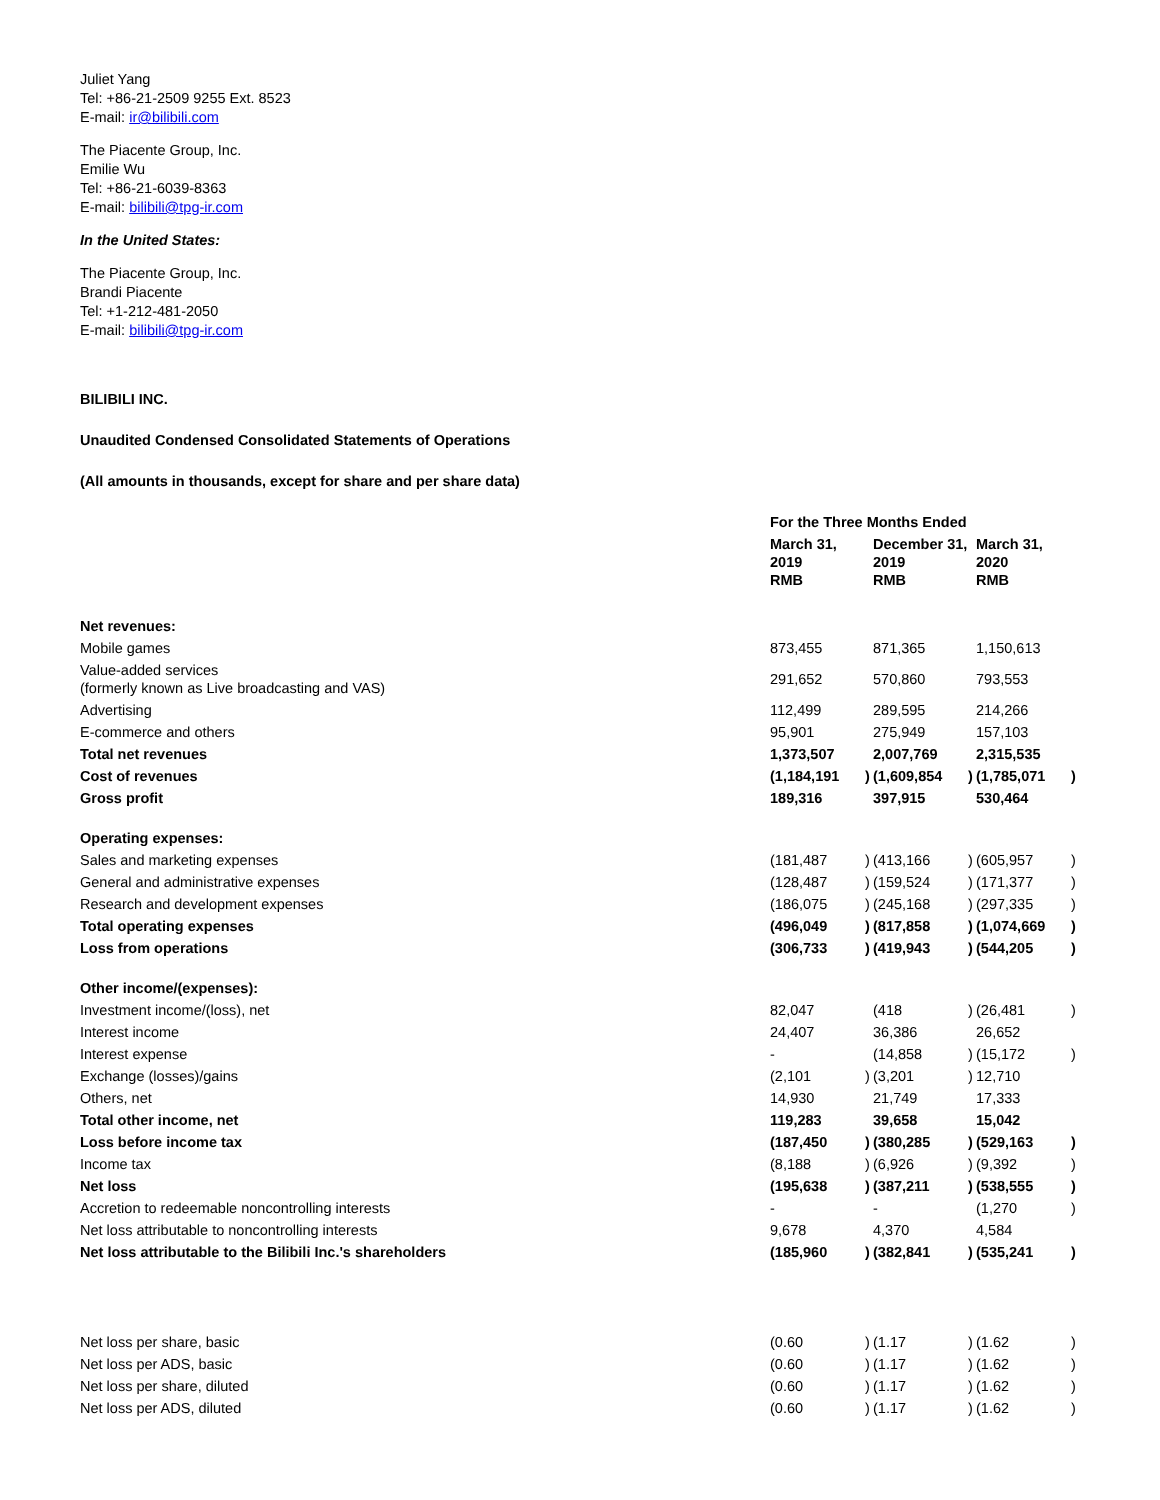Juliet Yang
Tel: +86-21-2509 9255 Ext. 8523
E-mail: ir@bilibili.com
The Piacente Group, Inc.
Emilie Wu
Tel: +86-21-6039-8363
E-mail: bilibili@tpg-ir.com
In the United States:
The Piacente Group, Inc.
Brandi Piacente
Tel: +1-212-481-2050
E-mail: bilibili@tpg-ir.com
BILIBILI INC.
Unaudited Condensed Consolidated Statements of Operations
(All amounts in thousands, except for share and per share data)
| | For the Three Months Ended | | | | | |
| | March 31, 2019 RMB | | December 31, 2019 RMB | | March 31, 2020 RMB | |
| Net revenues: | | | | | | |
| Mobile games | 873,455 | | 871,365 | | 1,150,613 | |
| Value-added services (formerly known as Live broadcasting and VAS) | 291,652 | | 570,860 | | 793,553 | |
| Advertising | 112,499 | | 289,595 | | 214,266 | |
| E-commerce and others | 95,901 | | 275,949 | | 157,103 | |
| Total net revenues | 1,373,507 | | 2,007,769 | | 2,315,535 | |
| Cost of revenues | (1,184,191 | ) | (1,609,854 | ) | (1,785,071 | ) |
| Gross profit | 189,316 | | 397,915 | | 530,464 | |
| Operating expenses: | | | | | | |
| Sales and marketing expenses | (181,487 | ) | (413,166 | ) | (605,957 | ) |
| General and administrative expenses | (128,487 | ) | (159,524 | ) | (171,377 | ) |
| Research and development expenses | (186,075 | ) | (245,168 | ) | (297,335 | ) |
| Total operating expenses | (496,049 | ) | (817,858 | ) | (1,074,669 | ) |
| Loss from operations | (306,733 | ) | (419,943 | ) | (544,205 | ) |
| Other income/(expenses): | | | | | | |
| Investment income/(loss), net | 82,047 | | (418 | ) | (26,481 | ) |
| Interest income | 24,407 | | 36,386 | | 26,652 | |
| Interest expense | - | | (14,858 | ) | (15,172 | ) |
| Exchange (losses)/gains | (2,101 | ) | (3,201 | ) | 12,710 | |
| Others, net | 14,930 | | 21,749 | | 17,333 | |
| Total other income, net | 119,283 | | 39,658 | | 15,042 | |
| Loss before income tax | (187,450 | ) | (380,285 | ) | (529,163 | ) |
| Income tax | (8,188 | ) | (6,926 | ) | (9,392 | ) |
| Net loss | (195,638 | ) | (387,211 | ) | (538,555 | ) |
| Accretion to redeemable noncontrolling interests | - | | - | | (1,270 | ) |
| Net loss attributable to noncontrolling interests | 9,678 | | 4,370 | | 4,584 | |
| Net loss attributable to the Bilibili Inc.'s shareholders | (185,960 | ) | (382,841 | ) | (535,241 | ) |
| Net loss per share, basic | (0.60 | ) | (1.17 | ) | (1.62 | ) |
| Net loss per ADS, basic | (0.60 | ) | (1.17 | ) | (1.62 | ) |
| Net loss per share, diluted | (0.60 | ) | (1.17 | ) | (1.62 | ) |
| Net loss per ADS, diluted | (0.60 | ) | (1.17 | ) | (1.62 | ) |